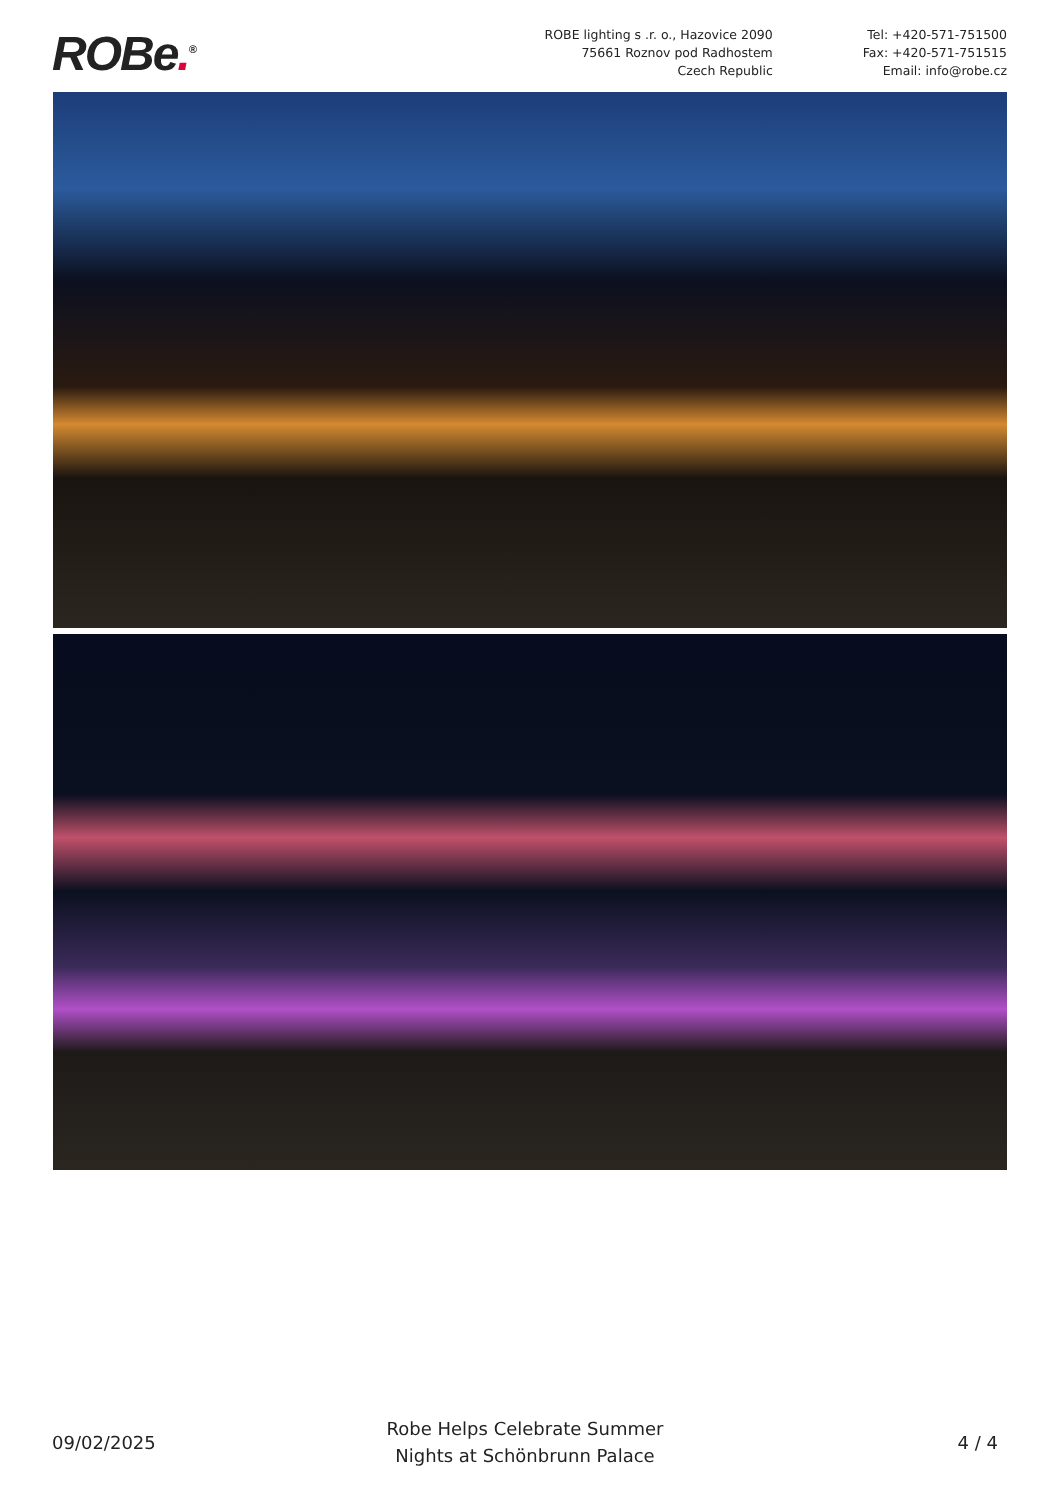ROBe.<sup>®</sup>
ROBE lighting s .r. o., Hazovice 2090
75661 Roznov pod Radhostem
Czech Republic
Tel: +420-571-751500
Fax: +420-571-751515
Email: info@robe.cz
09/02/2025
Robe Helps Celebrate Summer
Nights at Schönbrunn Palace
4 / 4